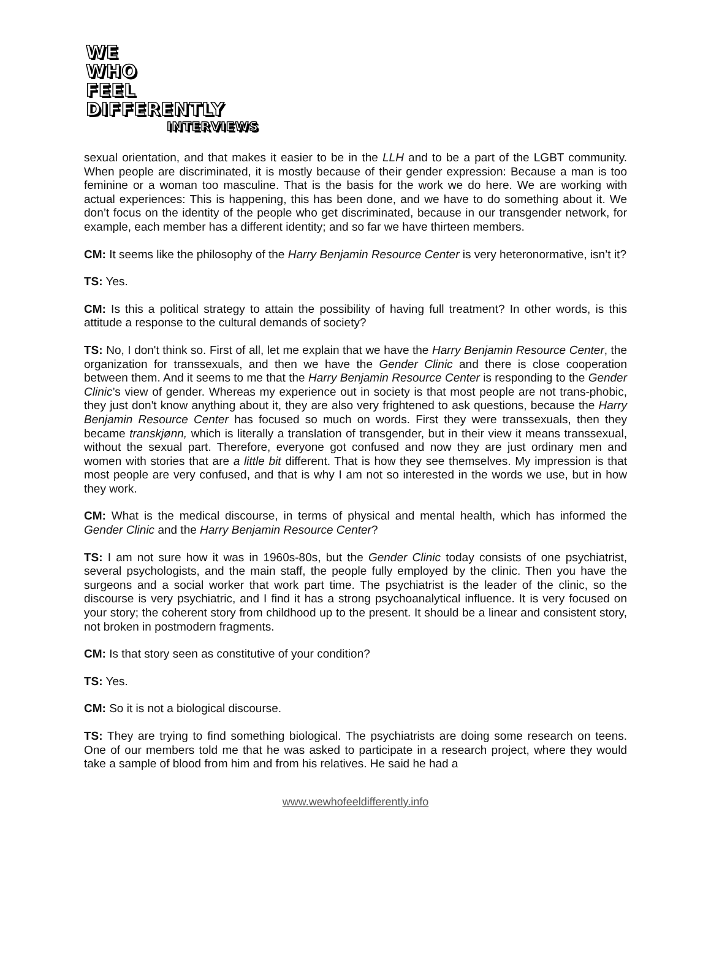WE
WHO
FEEL
DIFFERENTLY
INTERVIEWS
sexual orientation, and that makes it easier to be in the LLH and to be a part of the LGBT community. When people are discriminated, it is mostly because of their gender expression: Because a man is too feminine or a woman too masculine. That is the basis for the work we do here. We are working with actual experiences: This is happening, this has been done, and we have to do something about it. We don’t focus on the identity of the people who get discriminated, because in our transgender network, for example, each member has a different identity; and so far we have thirteen members.
CM: It seems like the philosophy of the Harry Benjamin Resource Center is very heteronormative, isn’t it?
TS: Yes.
CM: Is this a political strategy to attain the possibility of having full treatment? In other words, is this attitude a response to the cultural demands of society?
TS: No, I don't think so. First of all, let me explain that we have the Harry Benjamin Resource Center, the organization for transsexuals, and then we have the Gender Clinic and there is close cooperation between them. And it seems to me that the Harry Benjamin Resource Center is responding to the Gender Clinic’s view of gender. Whereas my experience out in society is that most people are not trans-phobic, they just don't know anything about it, they are also very frightened to ask questions, because the Harry Benjamin Resource Center has focused so much on words. First they were transsexuals, then they became transkjønn, which is literally a translation of transgender, but in their view it means transsexual, without the sexual part. Therefore, everyone got confused and now they are just ordinary men and women with stories that are a little bit different. That is how they see themselves. My impression is that most people are very confused, and that is why I am not so interested in the words we use, but in how they work.
CM: What is the medical discourse, in terms of physical and mental health, which has informed the Gender Clinic and the Harry Benjamin Resource Center?
TS: I am not sure how it was in 1960s-80s, but the Gender Clinic today consists of one psychiatrist, several psychologists, and the main staff, the people fully employed by the clinic. Then you have the surgeons and a social worker that work part time. The psychiatrist is the leader of the clinic, so the discourse is very psychiatric, and I find it has a strong psychoanalytical influence. It is very focused on your story; the coherent story from childhood up to the present. It should be a linear and consistent story, not broken in postmodern fragments.
CM: Is that story seen as constitutive of your condition?
TS: Yes.
CM: So it is not a biological discourse.
TS: They are trying to find something biological. The psychiatrists are doing some research on teens. One of our members told me that he was asked to participate in a research project, where they would take a sample of blood from him and from his relatives. He said he had a
www.wewhofeeldifferently.info